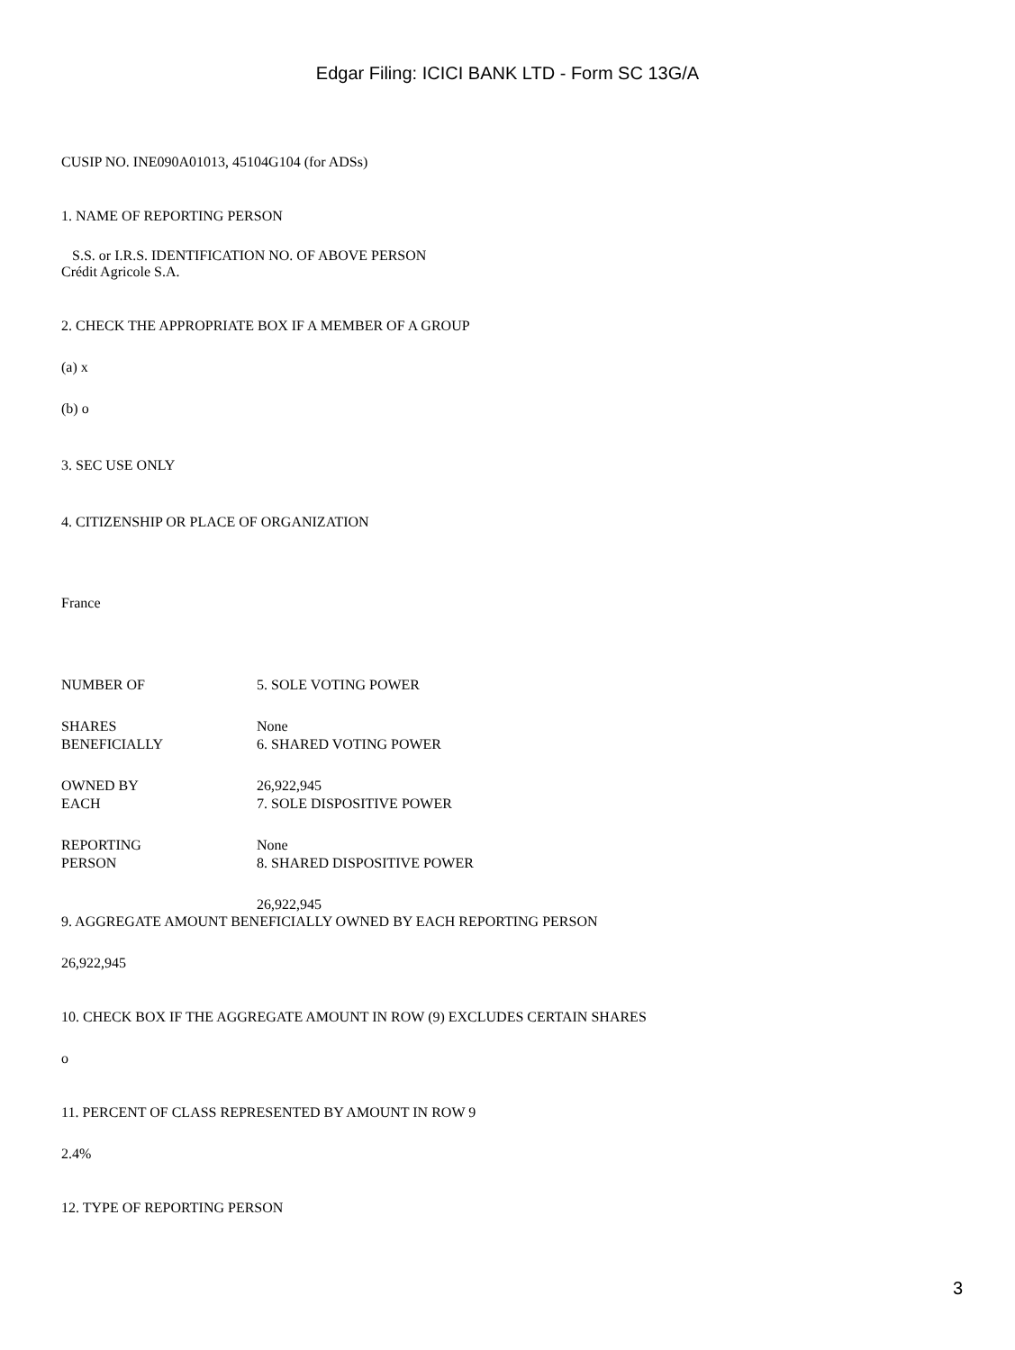Edgar Filing: ICICI BANK LTD - Form SC 13G/A
CUSIP NO. INE090A01013, 45104G104 (for ADSs)
1. NAME OF REPORTING PERSON
S.S. or I.R.S. IDENTIFICATION NO. OF ABOVE PERSON
Crédit Agricole S.A.
2. CHECK THE APPROPRIATE BOX IF A MEMBER OF A GROUP
(a) x
(b) o
3. SEC USE ONLY
4. CITIZENSHIP OR PLACE OF ORGANIZATION
France
| NUMBER OF | 5. SOLE VOTING POWER |
| SHARES BENEFICIALLY | None 6. SHARED VOTING POWER |
| OWNED BY EACH | 26,922,945 7. SOLE DISPOSITIVE POWER |
| REPORTING PERSON | None 8. SHARED DISPOSITIVE POWER |
| | 26,922,945 |
9. AGGREGATE AMOUNT BENEFICIALLY OWNED BY EACH REPORTING PERSON
26,922,945
10. CHECK BOX IF THE AGGREGATE AMOUNT IN ROW (9) EXCLUDES CERTAIN SHARES
o
11. PERCENT OF CLASS REPRESENTED BY AMOUNT IN ROW 9
2.4%
12. TYPE OF REPORTING PERSON
3